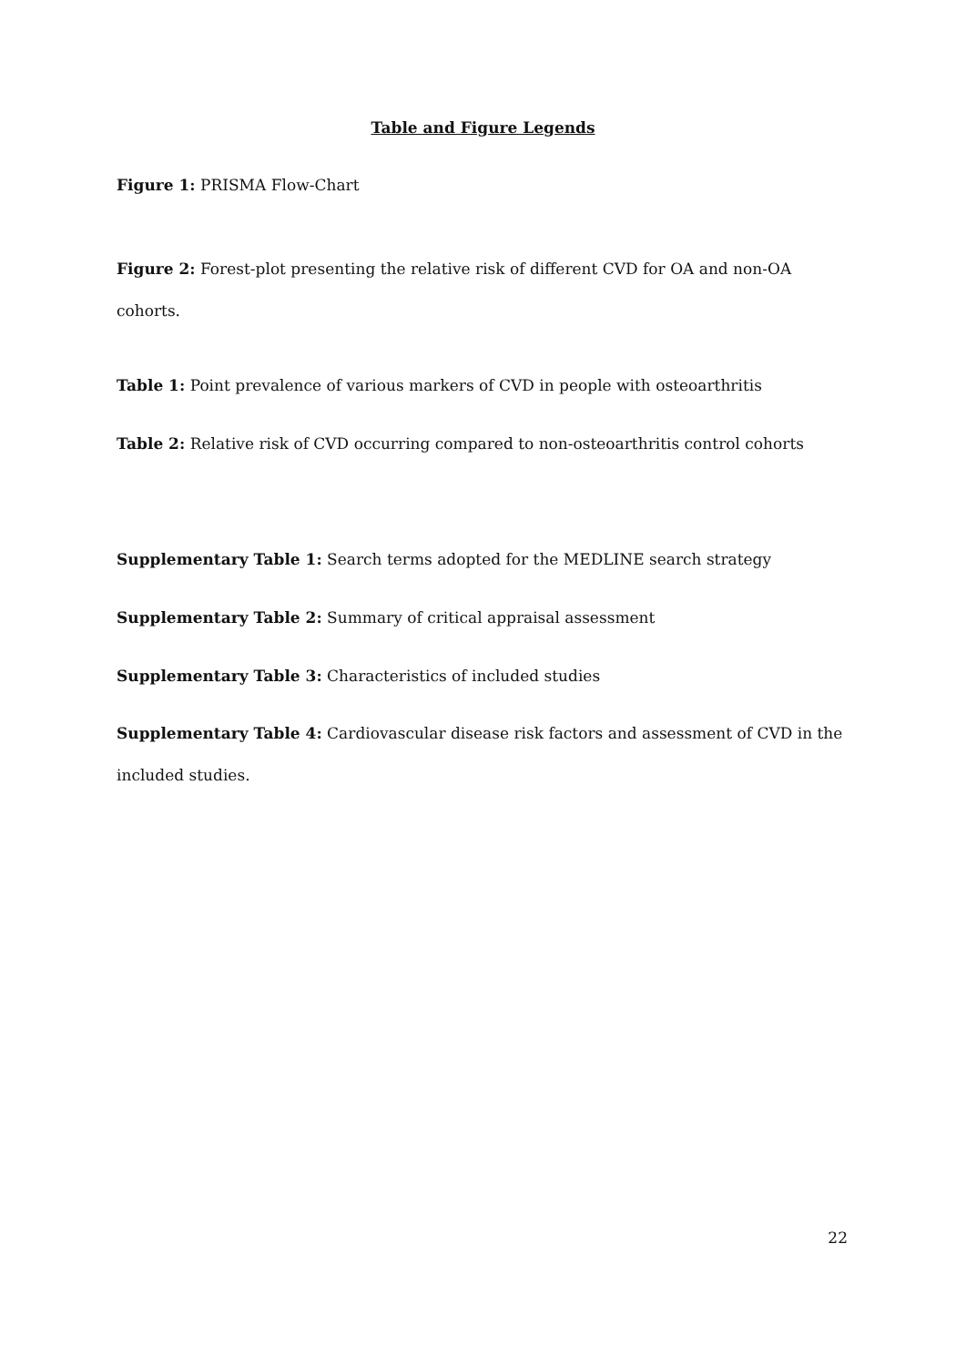Table and Figure Legends
Figure 1: PRISMA Flow-Chart
Figure 2: Forest-plot presenting the relative risk of different CVD for OA and non-OA cohorts.
Table 1: Point prevalence of various markers of CVD in people with osteoarthritis
Table 2: Relative risk of CVD occurring compared to non-osteoarthritis control cohorts
Supplementary Table 1: Search terms adopted for the MEDLINE search strategy
Supplementary Table 2: Summary of critical appraisal assessment
Supplementary Table 3: Characteristics of included studies
Supplementary Table 4: Cardiovascular disease risk factors and assessment of CVD in the included studies.
22